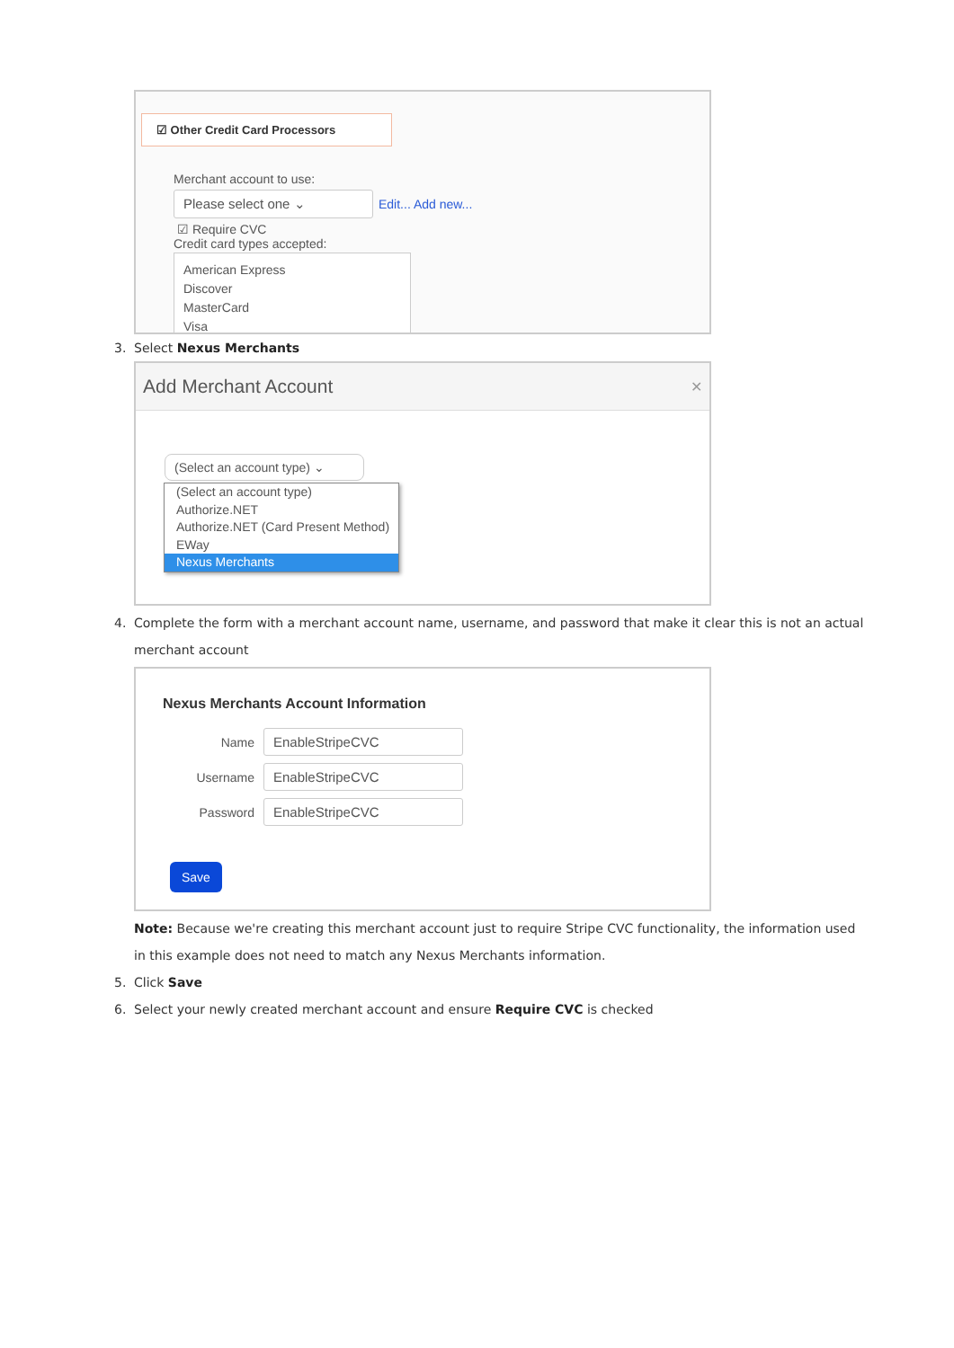☑ Other Credit Card Processors
Merchant account to use:
Please select one ⌄
Edit... Add new...
☑ Require CVC
Credit card types accepted:
American Express
Discover
MasterCard
Visa
3. Select Nexus Merchants
Add Merchant Account ✕
(Select an account type) ⌄
(Select an account type)
Authorize.NET
Authorize.NET (Card Present Method)
EWay
Nexus Merchants
4. Complete the form with a merchant account name, username, and password that make it clear this is not an actual merchant account
Nexus Merchants Account Information
Name
EnableStripeCVC
Username
EnableStripeCVC
Password
EnableStripeCVC
Save
Note: Because we're creating this merchant account just to require Stripe CVC functionality, the information used in this example does not need to match any Nexus Merchants information.
5. Click Save
6. Select your newly created merchant account and ensure Require CVC is checked